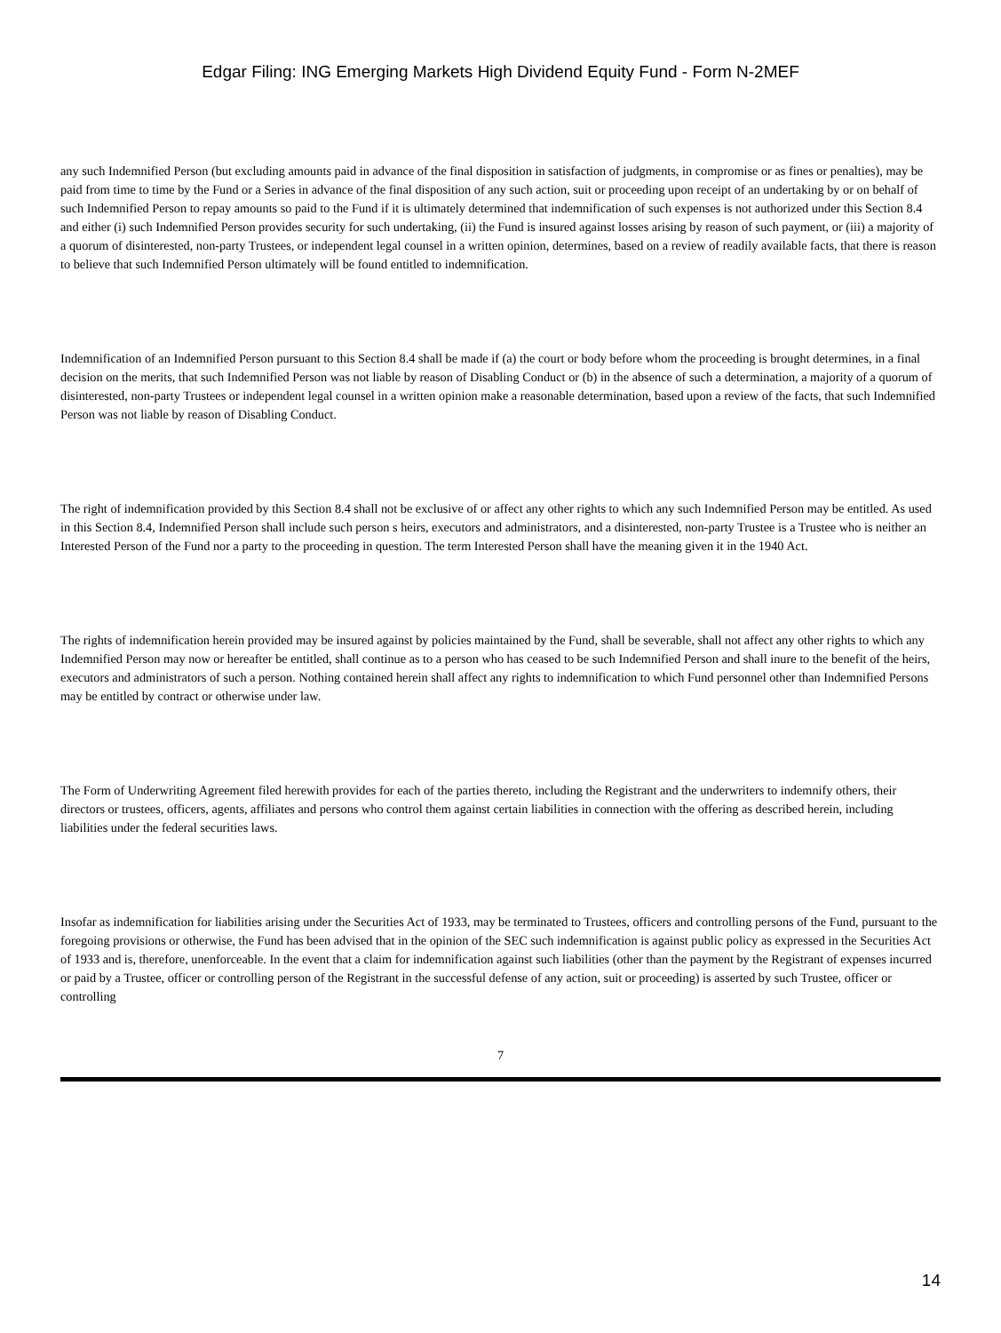Edgar Filing: ING Emerging Markets High Dividend Equity Fund - Form N-2MEF
any such Indemnified Person (but excluding amounts paid in advance of the final disposition in satisfaction of judgments, in compromise or as fines or penalties), may be paid from time to time by the Fund or a Series in advance of the final disposition of any such action, suit or proceeding upon receipt of an undertaking by or on behalf of such Indemnified Person to repay amounts so paid to the Fund if it is ultimately determined that indemnification of such expenses is not authorized under this Section 8.4 and either (i) such Indemnified Person provides security for such undertaking, (ii) the Fund is insured against losses arising by reason of such payment, or (iii) a majority of a quorum of disinterested, non-party Trustees, or independent legal counsel in a written opinion, determines, based on a review of readily available facts, that there is reason to believe that such Indemnified Person ultimately will be found entitled to indemnification.
Indemnification of an Indemnified Person pursuant to this Section 8.4 shall be made if (a) the court or body before whom the proceeding is brought determines, in a final decision on the merits, that such Indemnified Person was not liable by reason of Disabling Conduct or (b) in the absence of such a determination, a majority of a quorum of disinterested, non-party Trustees or independent legal counsel in a written opinion make a reasonable determination, based upon a review of the facts, that such Indemnified Person was not liable by reason of Disabling Conduct.
The right of indemnification provided by this Section 8.4 shall not be exclusive of or affect any other rights to which any such Indemnified Person may be entitled. As used in this Section 8.4, Indemnified Person shall include such person s heirs, executors and administrators, and a disinterested, non-party Trustee is a Trustee who is neither an Interested Person of the Fund nor a party to the proceeding in question. The term Interested Person shall have the meaning given it in the 1940 Act.
The rights of indemnification herein provided may be insured against by policies maintained by the Fund, shall be severable, shall not affect any other rights to which any Indemnified Person may now or hereafter be entitled, shall continue as to a person who has ceased to be such Indemnified Person and shall inure to the benefit of the heirs, executors and administrators of such a person. Nothing contained herein shall affect any rights to indemnification to which Fund personnel other than Indemnified Persons may be entitled by contract or otherwise under law.
The Form of Underwriting Agreement filed herewith provides for each of the parties thereto, including the Registrant and the underwriters to indemnify others, their directors or trustees, officers, agents, affiliates and persons who control them against certain liabilities in connection with the offering as described herein, including liabilities under the federal securities laws.
Insofar as indemnification for liabilities arising under the Securities Act of 1933, may be terminated to Trustees, officers and controlling persons of the Fund, pursuant to the foregoing provisions or otherwise, the Fund has been advised that in the opinion of the SEC such indemnification is against public policy as expressed in the Securities Act of 1933 and is, therefore, unenforceable. In the event that a claim for indemnification against such liabilities (other than the payment by the Registrant of expenses incurred or paid by a Trustee, officer or controlling person of the Registrant in the successful defense of any action, suit or proceeding) is asserted by such Trustee, officer or controlling
7
14